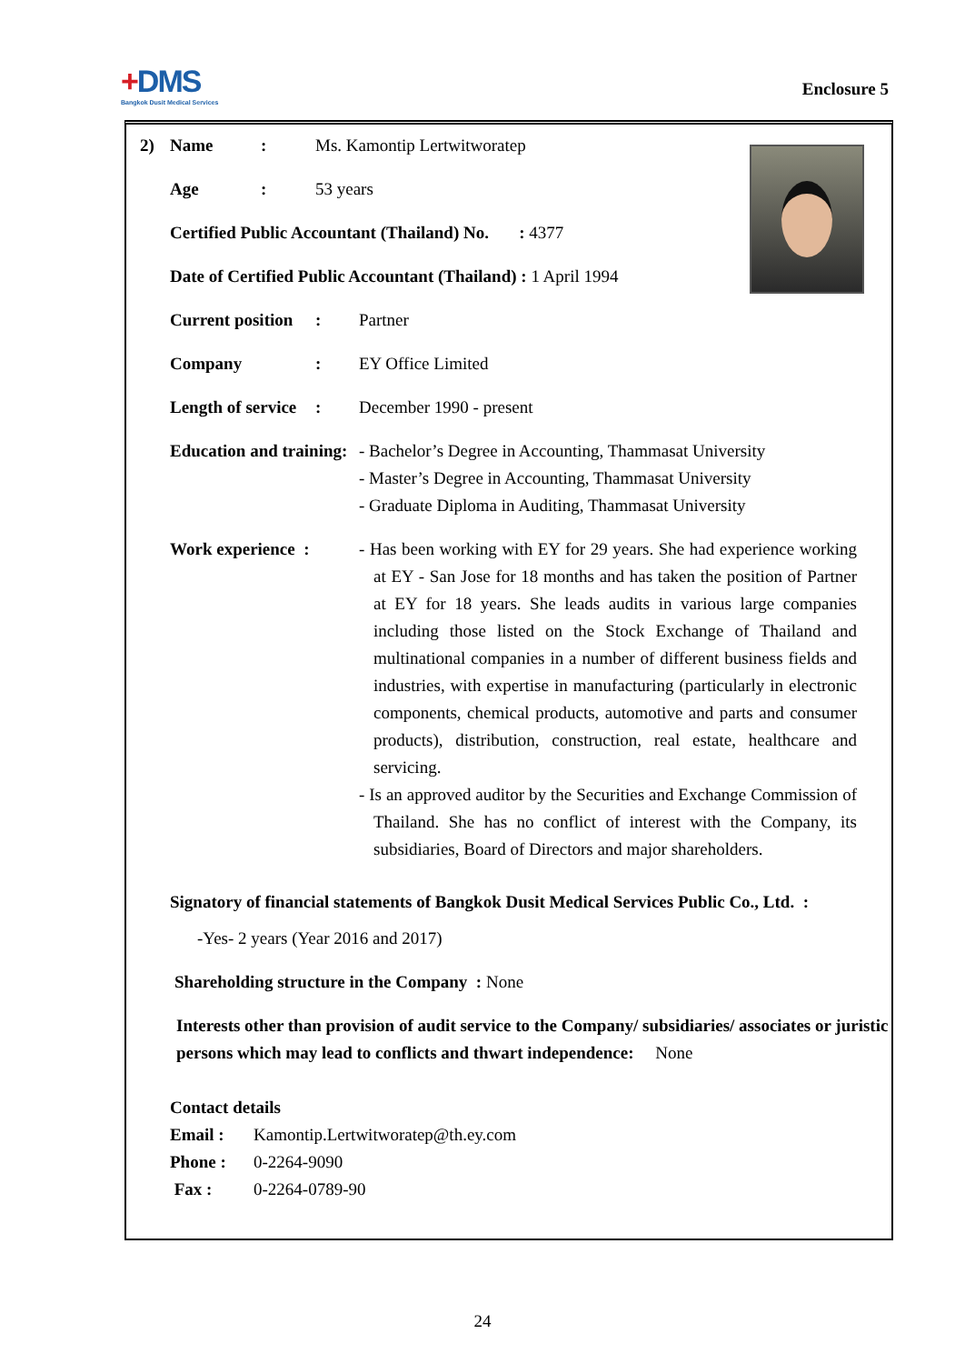+DMS
Bangkok Dusit Medical Services
Enclosure 5
2)
Name: Ms. Kamontip Lertwitworatep
Age: 53 years
Certified Public Accountant (Thailand) No. : 4377
Date of Certified Public Accountant (Thailand) : 1 April 1994
Current position: Partner
Company: EY Office Limited
Length of service: December 1990 - present
Education and training:
- Bachelor’s Degree in Accounting, Thammasat University
- Master’s Degree in Accounting, Thammasat University
- Graduate Diploma in Auditing, Thammasat University
Work experience : - Has been working with EY for 29 years. She had experience working at EY - San Jose for 18 months and has taken the position of Partner at EY for 18 years. She leads audits in various large companies including those listed on the Stock Exchange of Thailand and multinational companies in a number of different business fields and industries, with expertise in manufacturing (particularly in electronic components, chemical products, automotive and parts and consumer products), distribution, construction, real estate, healthcare and servicing.
- Is an approved auditor by the Securities and Exchange Commission of Thailand. She has no conflict of interest with the Company, its subsidiaries, Board of Directors and major shareholders.
Signatory of financial statements of Bangkok Dusit Medical Services Public Co., Ltd. :
-Yes- 2 years (Year 2016 and 2017)
Shareholding structure in the Company : None
Interests other than provision of audit service to the Company/ subsidiaries/ associates or juristic persons which may lead to conflicts and thwart independence: None
Contact details
Email : Kamontip.Lertwitworatep@th.ey.com
Phone : 0-2264-9090
Fax : 0-2264-0789-90
24